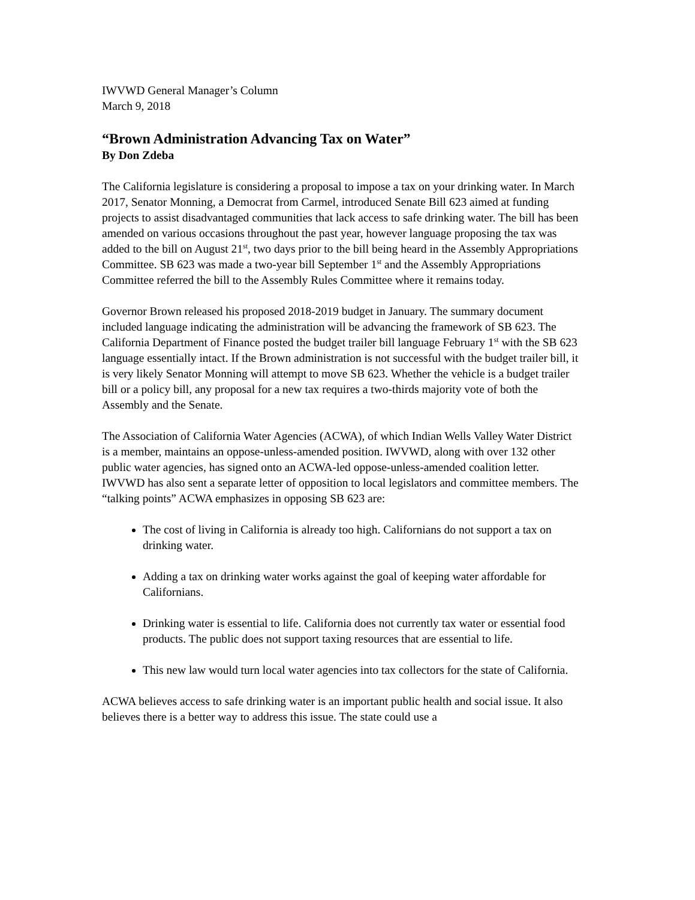IWVWD General Manager’s Column
March 9, 2018
“Brown Administration Advancing Tax on Water”
By Don Zdeba
The California legislature is considering a proposal to impose a tax on your drinking water. In March 2017, Senator Monning, a Democrat from Carmel, introduced Senate Bill 623 aimed at funding projects to assist disadvantaged communities that lack access to safe drinking water. The bill has been amended on various occasions throughout the past year, however language proposing the tax was added to the bill on August 21<sup>st</sup>, two days prior to the bill being heard in the Assembly Appropriations Committee. SB 623 was made a two-year bill September 1<sup>st</sup> and the Assembly Appropriations Committee referred the bill to the Assembly Rules Committee where it remains today.
Governor Brown released his proposed 2018-2019 budget in January. The summary document included language indicating the administration will be advancing the framework of SB 623. The California Department of Finance posted the budget trailer bill language February 1<sup>st</sup> with the SB 623 language essentially intact. If the Brown administration is not successful with the budget trailer bill, it is very likely Senator Monning will attempt to move SB 623. Whether the vehicle is a budget trailer bill or a policy bill, any proposal for a new tax requires a two-thirds majority vote of both the Assembly and the Senate.
The Association of California Water Agencies (ACWA), of which Indian Wells Valley Water District is a member, maintains an oppose-unless-amended position. IWVWD, along with over 132 other public water agencies, has signed onto an ACWA-led oppose-unless-amended coalition letter. IWVWD has also sent a separate letter of opposition to local legislators and committee members. The “talking points” ACWA emphasizes in opposing SB 623 are:
The cost of living in California is already too high. Californians do not support a tax on drinking water.
Adding a tax on drinking water works against the goal of keeping water affordable for Californians.
Drinking water is essential to life. California does not currently tax water or essential food products. The public does not support taxing resources that are essential to life.
This new law would turn local water agencies into tax collectors for the state of California.
ACWA believes access to safe drinking water is an important public health and social issue. It also believes there is a better way to address this issue. The state could use a